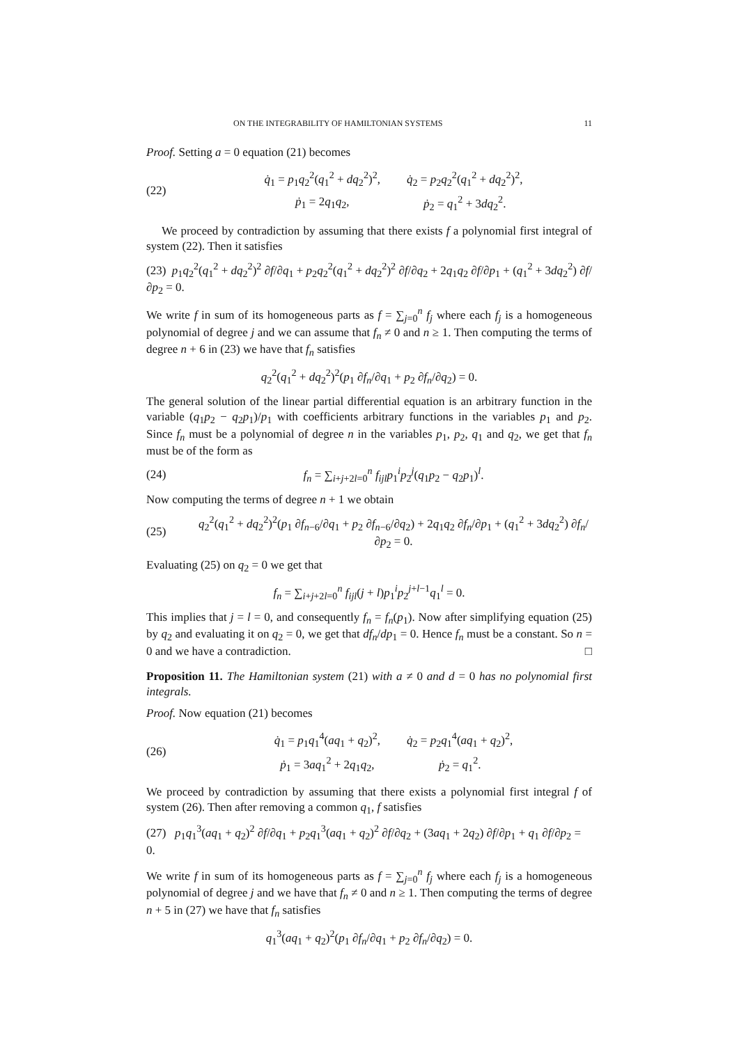ON THE INTEGRABILITY OF HAMILTONIAN SYSTEMS 11
Proof. Setting a = 0 equation (21) becomes
(22)
| q̇<sub>1</sub> = p<sub>1</sub> q<sub>2</sub><sup>2</sup>( q<sub>1</sub><sup>2</sup> + dq<sub>2</sub><sup>2</sup>)<sup>2</sup>, | q̇<sub>2</sub> = p<sub>2</sub> q<sub>2</sub><sup>2</sup>( q<sub>1</sub><sup>2</sup> + dq<sub>2</sub><sup>2</sup>)<sup>2</sup>, |
| ṗ<sub>1</sub> = 2 q<sub>1</sub> q<sub>2</sub>, | ṗ<sub>2</sub> = q<sub>1</sub><sup>2</sup> + 3 dq<sub>2</sub><sup>2</sup>. |
We proceed by contradiction by assuming that there exists f a polynomial first integral of system (22). Then it satisfies
(23) p<sub>1</sub>q<sub>2</sub><sup>2</sup>(q<sub>1</sub><sup>2</sup> + dq<sub>2</sub><sup>2</sup>)<sup>2</sup> ∂f/∂q<sub>1</sub> + p<sub>2</sub>q<sub>2</sub><sup>2</sup>(q<sub>1</sub><sup>2</sup> + dq<sub>2</sub><sup>2</sup>)<sup>2</sup> ∂f/∂q<sub>2</sub> + 2q<sub>1</sub>q<sub>2</sub> ∂f/∂p<sub>1</sub> + (q<sub>1</sub><sup>2</sup> + 3dq<sub>2</sub><sup>2</sup>) ∂f/∂p<sub>2</sub> = 0.
We write f in sum of its homogeneous parts as f = ∑<sub>j=0</sub><sup>n</sup> f<sub>j</sub> where each f<sub>j</sub> is a homogeneous polynomial of degree j and we can assume that f<sub>n</sub> ≠ 0 and n ≥ 1. Then computing the terms of degree n + 6 in (23) we have that f<sub>n</sub> satisfies
q<sub>2</sub><sup>2</sup>(q<sub>1</sub><sup>2</sup> + dq<sub>2</sub><sup>2</sup>)<sup>2</sup>(p<sub>1</sub> ∂f<sub>n</sub>/∂q<sub>1</sub> + p<sub>2</sub> ∂f<sub>n</sub>/∂q<sub>2</sub>) = 0.
The general solution of the linear partial differential equation is an arbitrary function in the variable (q<sub>1</sub>p<sub>2</sub> − q<sub>2</sub>p<sub>1</sub>)/p<sub>1</sub> with coefficients arbitrary functions in the variables p<sub>1</sub> and p<sub>2</sub>. Since f<sub>n</sub> must be a polynomial of degree n in the variables p<sub>1</sub>, p<sub>2</sub>, q<sub>1</sub> and q<sub>2</sub>, we get that f<sub>n</sub> must be of the form as
(24)
f<sub>n</sub> = ∑<sub>i+j+2l=0</sub><sup>n</sup> f<sub>ijl</sub>p<sub>1</sub><sup>i</sup>p<sub>2</sub><sup>j</sup>(q<sub>1</sub>p<sub>2</sub> − q<sub>2</sub>p<sub>1</sub>)<sup>l</sup>.
Now computing the terms of degree n + 1 we obtain
(25)
q<sub>2</sub><sup>2</sup>(q<sub>1</sub><sup>2</sup> + dq<sub>2</sub><sup>2</sup>)<sup>2</sup>(p<sub>1</sub> ∂f<sub>n−6</sub>/∂q<sub>1</sub> + p<sub>2</sub> ∂f<sub>n−6</sub>/∂q<sub>2</sub>) + 2q<sub>1</sub>q<sub>2</sub> ∂f<sub>n</sub>/∂p<sub>1</sub> + (q<sub>1</sub><sup>2</sup> + 3dq<sub>2</sub><sup>2</sup>) ∂f<sub>n</sub>/∂p<sub>2</sub> = 0.
Evaluating (25) on q<sub>2</sub> = 0 we get that
f<sub>n</sub> = ∑<sub>i+j+2l=0</sub><sup>n</sup> f<sub>ijl</sub>(j + l)p<sub>1</sub><sup>i</sup>p<sub>2</sub><sup>j+l−1</sup>q<sub>1</sub><sup>l</sup> = 0.
This implies that j = l = 0, and consequently f<sub>n</sub> = f<sub>n</sub>(p<sub>1</sub>). Now after simplifying equation (25) by q<sub>2</sub> and evaluating it on q<sub>2</sub> = 0, we get that df<sub>n</sub>/dp<sub>1</sub> = 0. Hence f<sub>n</sub> must be a constant. So n = 0 and we have a contradiction. □
Proposition 11. The Hamiltonian system (21) with a ≠ 0 and d = 0 has no polynomial first integrals.
Proof. Now equation (21) becomes
(26)
| q̇<sub>1</sub> = p<sub>1</sub> q<sub>1</sub><sup>4</sup>( aq<sub>1</sub> + q<sub>2</sub>)<sup>2</sup>, | q̇<sub>2</sub> = p<sub>2</sub> q<sub>1</sub><sup>4</sup>( aq<sub>1</sub> + q<sub>2</sub>)<sup>2</sup>, |
| ṗ<sub>1</sub> = 3 aq<sub>1</sub><sup>2</sup> + 2 q<sub>1</sub> q<sub>2</sub>, | ṗ<sub>2</sub> = q<sub>1</sub><sup>2</sup>. |
We proceed by contradiction by assuming that there exists a polynomial first integral f of system (26). Then after removing a common q<sub>1</sub>, f satisfies
(27) p<sub>1</sub>q<sub>1</sub><sup>3</sup>(aq<sub>1</sub> + q<sub>2</sub>)<sup>2</sup> ∂f/∂q<sub>1</sub> + p<sub>2</sub>q<sub>1</sub><sup>3</sup>(aq<sub>1</sub> + q<sub>2</sub>)<sup>2</sup> ∂f/∂q<sub>2</sub> + (3aq<sub>1</sub> + 2q<sub>2</sub>) ∂f/∂p<sub>1</sub> + q<sub>1</sub> ∂f/∂p<sub>2</sub> = 0.
We write f in sum of its homogeneous parts as f = ∑<sub>j=0</sub><sup>n</sup> f<sub>j</sub> where each f<sub>j</sub> is a homogeneous polynomial of degree j and we have that f<sub>n</sub> ≠ 0 and n ≥ 1. Then computing the terms of degree n + 5 in (27) we have that f<sub>n</sub> satisfies
q<sub>1</sub><sup>3</sup>(aq<sub>1</sub> + q<sub>2</sub>)<sup>2</sup>(p<sub>1</sub> ∂f<sub>n</sub>/∂q<sub>1</sub> + p<sub>2</sub> ∂f<sub>n</sub>/∂q<sub>2</sub>) = 0.